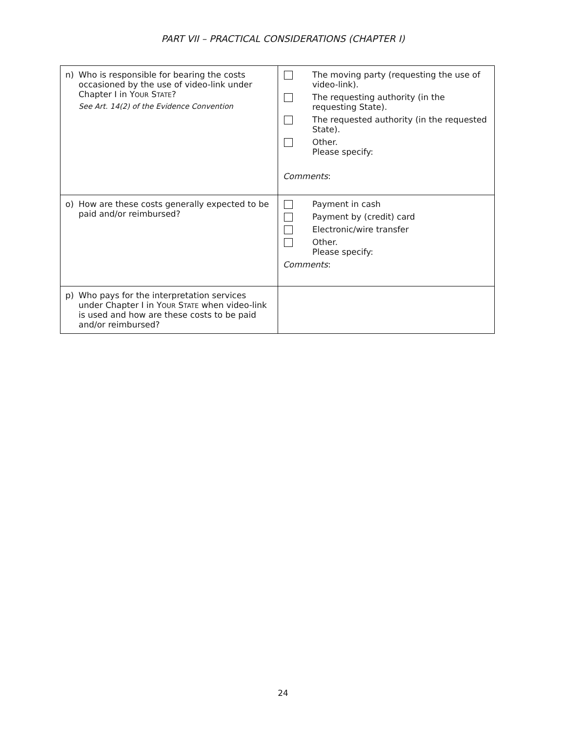PART VII – PRACTICAL CONSIDERATIONS (CHAPTER I)
| n) Who is responsible for bearing the costs occasioned by the use of video-link under Chapter I in Y OUR S TATE ? See Art. 14(2) of the Evidence Convention | The moving party (requesting the use of video-link). The requesting authority (in the requesting State). The requested authority (in the requested State). Other. Please specify: Comments : |
| o) How are these costs generally expected to be paid and/or reimbursed? | Payment in cash Payment by (credit) card Electronic/wire transfer Other. Please specify: Comments : |
| p) Who pays for the interpretation services under Chapter I in Y OUR S TATE when video-link is used and how are these costs to be paid and/or reimbursed? | |
24